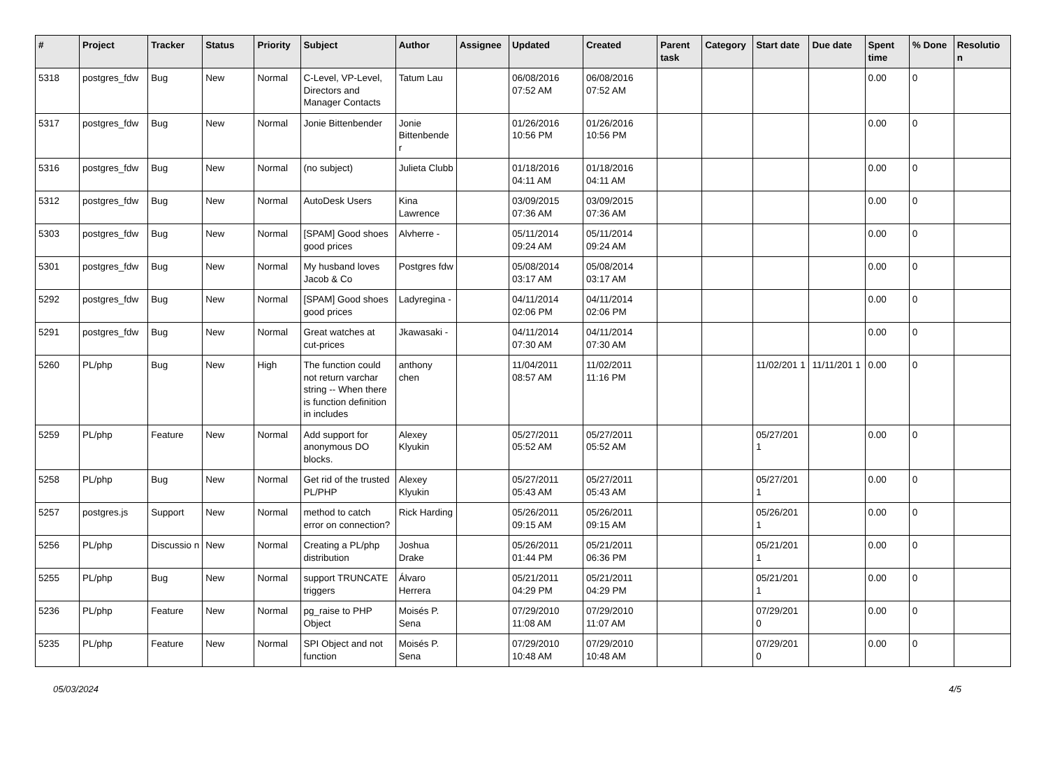| # | Project | Tracker | Status | Priority | Subject | Author | Assignee | Updated | Created | Parent task | Category | Start date | Due date | Spent time | % Done | Resolutio n |
| --- | --- | --- | --- | --- | --- | --- | --- | --- | --- | --- | --- | --- | --- | --- | --- | --- |
| 5318 | postgres_fdw | Bug | New | Normal | C-Level, VP-Level, Directors and Manager Contacts | Tatum Lau | | 06/08/2016 07:52 AM | 06/08/2016 07:52 AM | | | | | 0.00 | 0 | |
| 5317 | postgres_fdw | Bug | New | Normal | Jonie Bittenbender | Jonie Bittenbende r | | 01/26/2016 10:56 PM | 01/26/2016 10:56 PM | | | | | 0.00 | 0 | |
| 5316 | postgres_fdw | Bug | New | Normal | (no subject) | Julieta Clubb | | 01/18/2016 04:11 AM | 01/18/2016 04:11 AM | | | | | 0.00 | 0 | |
| 5312 | postgres_fdw | Bug | New | Normal | AutoDesk Users | Kina Lawrence | | 03/09/2015 07:36 AM | 03/09/2015 07:36 AM | | | | | 0.00 | 0 | |
| 5303 | postgres_fdw | Bug | New | Normal | [SPAM] Good shoes good prices | Alvherre - | | 05/11/2014 09:24 AM | 05/11/2014 09:24 AM | | | | | 0.00 | 0 | |
| 5301 | postgres_fdw | Bug | New | Normal | My husband loves Jacob & Co | Postgres fdw | | 05/08/2014 03:17 AM | 05/08/2014 03:17 AM | | | | | 0.00 | 0 | |
| 5292 | postgres_fdw | Bug | New | Normal | [SPAM] Good shoes good prices | Ladyregina - | | 04/11/2014 02:06 PM | 04/11/2014 02:06 PM | | | | | 0.00 | 0 | |
| 5291 | postgres_fdw | Bug | New | Normal | Great watches at cut-prices | Jkawasaki - | | 04/11/2014 07:30 AM | 04/11/2014 07:30 AM | | | | | 0.00 | 0 | |
| 5260 | PL/php | Bug | New | High | The function could not return varchar string -- When there is function definition in includes | anthony chen | | 11/04/2011 08:57 AM | 11/02/2011 11:16 PM | | | 11/02/201 1 | 11/11/201 1 | 0.00 | 0 | |
| 5259 | PL/php | Feature | New | Normal | Add support for anonymous DO blocks. | Alexey Klyukin | | 05/27/2011 05:52 AM | 05/27/2011 05:52 AM | | | 05/27/201 1 | | 0.00 | 0 | |
| 5258 | PL/php | Bug | New | Normal | Get rid of the trusted PL/PHP | Alexey Klyukin | | 05/27/2011 05:43 AM | 05/27/2011 05:43 AM | | | 05/27/201 1 | | 0.00 | 0 | |
| 5257 | postgres.js | Support | New | Normal | method to catch error on connection? | Rick Harding | | 05/26/2011 09:15 AM | 05/26/2011 09:15 AM | | | 05/26/201 1 | | 0.00 | 0 | |
| 5256 | PL/php | Discussio n | New | Normal | Creating a PL/php distribution | Joshua Drake | | 05/26/2011 01:44 PM | 05/21/2011 06:36 PM | | | 05/21/201 1 | | 0.00 | 0 | |
| 5255 | PL/php | Bug | New | Normal | support TRUNCATE triggers | Álvaro Herrera | | 05/21/2011 04:29 PM | 05/21/2011 04:29 PM | | | 05/21/201 1 | | 0.00 | 0 | |
| 5236 | PL/php | Feature | New | Normal | pg_raise to PHP Object | Moisés P. Sena | | 07/29/2010 11:08 AM | 07/29/2010 11:07 AM | | | 07/29/201 0 | | 0.00 | 0 | |
| 5235 | PL/php | Feature | New | Normal | SPI Object and not function | Moisés P. Sena | | 07/29/2010 10:48 AM | 07/29/2010 10:48 AM | | | 07/29/201 0 | | 0.00 | 0 | |
05/03/2024 4/5